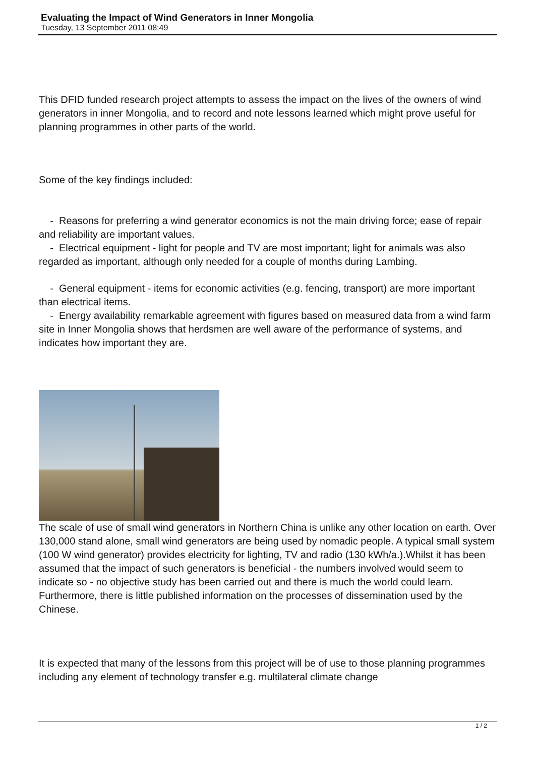Evaluating the Impact of Wind Generators in Inner Mongolia
Tuesday, 13 September 2011 08:49
This DFID funded research project attempts to assess the impact on the lives of the owners of wind generators in inner Mongolia, and to record and note lessons learned which might prove useful for planning programmes in other parts of the world.
Some of the key findings included:
- Reasons for preferring a wind generator economics is not the main driving force; ease of repair and reliability are important values.
- Electrical equipment - light for people and TV are most important; light for animals was also regarded as important, although only needed for a couple of months during Lambing.
- General equipment - items for economic activities (e.g. fencing, transport) are more important than electrical items.
- Energy availability remarkable agreement with figures based on measured data from a wind farm site in Inner Mongolia shows that herdsmen are well aware of the performance of systems, and indicates how important they are.
The scale of use of small wind generators in Northern China is unlike any other location on earth. Over 130,000 stand alone, small wind generators are being used by nomadic people. A typical small system (100 W wind generator) provides electricity for lighting, TV and radio (130 kWh/a.).Whilst it has been assumed that the impact of such generators is beneficial - the numbers involved would seem to indicate so - no objective study has been carried out and there is much the world could learn. Furthermore, there is little published information on the processes of dissemination used by the Chinese.
It is expected that many of the lessons from this project will be of use to those planning programmes including any element of technology transfer e.g. multilateral climate change
1 / 2